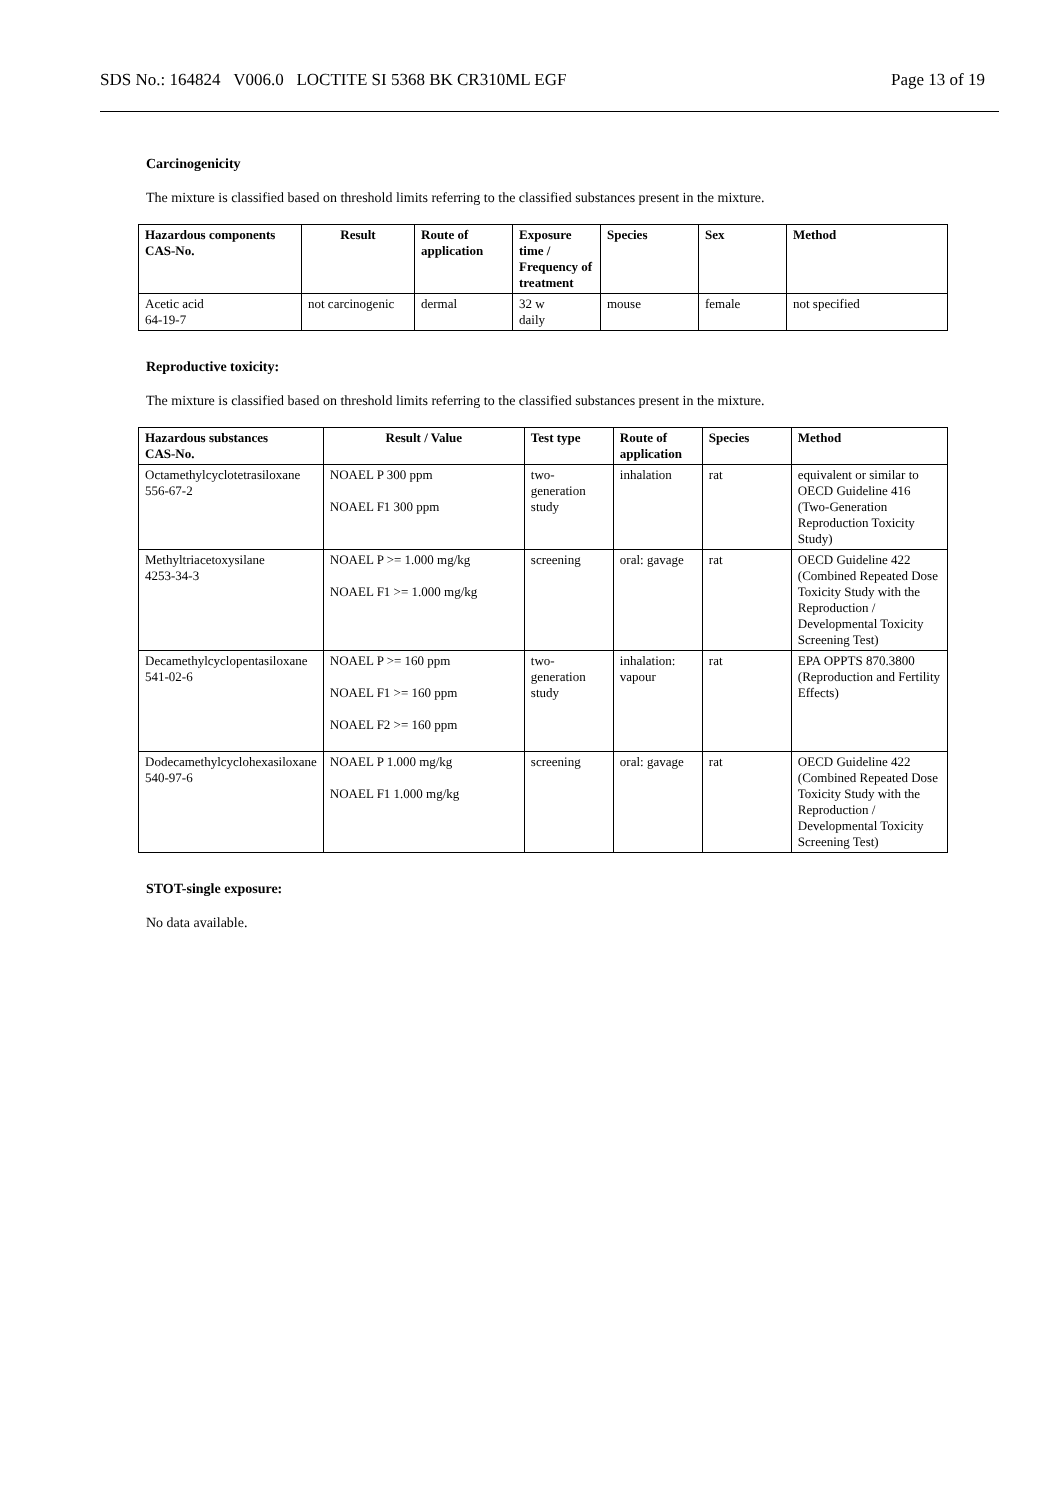SDS No.: 164824 V006.0 LOCTITE SI 5368 BK CR310ML EGF Page 13 of 19
Carcinogenicity
The mixture is classified based on threshold limits referring to the classified substances present in the mixture.
| Hazardous components CAS-No. | Result | Route of application | Exposure time / Frequency of treatment | Species | Sex | Method |
| --- | --- | --- | --- | --- | --- | --- |
| Acetic acid 64-19-7 | not carcinogenic | dermal | 32 w daily | mouse | female | not specified |
Reproductive toxicity:
The mixture is classified based on threshold limits referring to the classified substances present in the mixture.
| Hazardous substances CAS-No. | Result / Value | Test type | Route of application | Species | Method |
| --- | --- | --- | --- | --- | --- |
| Octamethylcyclotetrasiloxane 556-67-2 | NOAEL P 300 ppm NOAEL F1 300 ppm | two-generation study | inhalation | rat | equivalent or similar to OECD Guideline 416 (Two-Generation Reproduction Toxicity Study) |
| Methyltriacetoxysilane 4253-34-3 | NOAEL P >= 1.000 mg/kg NOAEL F1 >= 1.000 mg/kg | screening | oral: gavage | rat | OECD Guideline 422 (Combined Repeated Dose Toxicity Study with the Reproduction / Developmental Toxicity Screening Test) |
| Decamethylcyclopentasiloxane 541-02-6 | NOAEL P >= 160 ppm NOAEL F1 >= 160 ppm NOAEL F2 >= 160 ppm | two-generation study | inhalation: vapour | rat | EPA OPPTS 870.3800 (Reproduction and Fertility Effects) |
| Dodecamethylcyclohexasiloxane 540-97-6 | NOAEL P 1.000 mg/kg NOAEL F1 1.000 mg/kg | screening | oral: gavage | rat | OECD Guideline 422 (Combined Repeated Dose Toxicity Study with the Reproduction / Developmental Toxicity Screening Test) |
STOT-single exposure:
No data available.